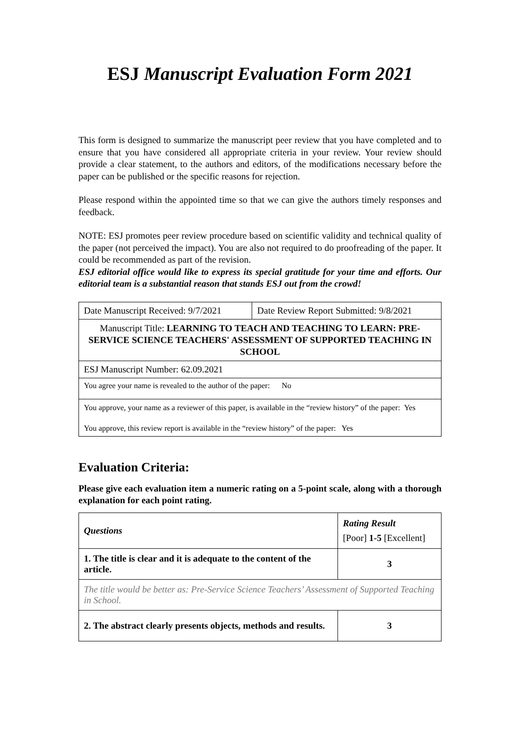ESJ Manuscript Evaluation Form 2021
This form is designed to summarize the manuscript peer review that you have completed and to ensure that you have considered all appropriate criteria in your review. Your review should provide a clear statement, to the authors and editors, of the modifications necessary before the paper can be published or the specific reasons for rejection.
Please respond within the appointed time so that we can give the authors timely responses and feedback.
NOTE: ESJ promotes peer review procedure based on scientific validity and technical quality of the paper (not perceived the impact). You are also not required to do proofreading of the paper. It could be recommended as part of the revision.
ESJ editorial office would like to express its special gratitude for your time and efforts. Our editorial team is a substantial reason that stands ESJ out from the crowd!
| Date Manuscript Received: 9/7/2021 | Date Review Report Submitted: 9/8/2021 |
| Manuscript Title: LEARNING TO TEACH AND TEACHING TO LEARN: PRE-SERVICE SCIENCE TEACHERS' ASSESSMENT OF SUPPORTED TEACHING IN SCHOOL | |
| ESJ Manuscript Number: 62.09.2021 | |
| You agree your name is revealed to the author of the paper: No | |
| You approve, your name as a reviewer of this paper, is available in the “review history” of the paper: Yes You approve, this review report is available in the “review history” of the paper: Yes | |
Evaluation Criteria:
Please give each evaluation item a numeric rating on a 5-point scale, along with a thorough explanation for each point rating.
| Questions | Rating Result [Poor] 1-5 [Excellent] |
| --- | --- |
| 1. The title is clear and it is adequate to the content of the article. | 3 |
| The title would be better as: Pre-Service Science Teachers’ Assessment of Supported Teaching in School. | |
| 2. The abstract clearly presents objects, methods and results. | 3 |